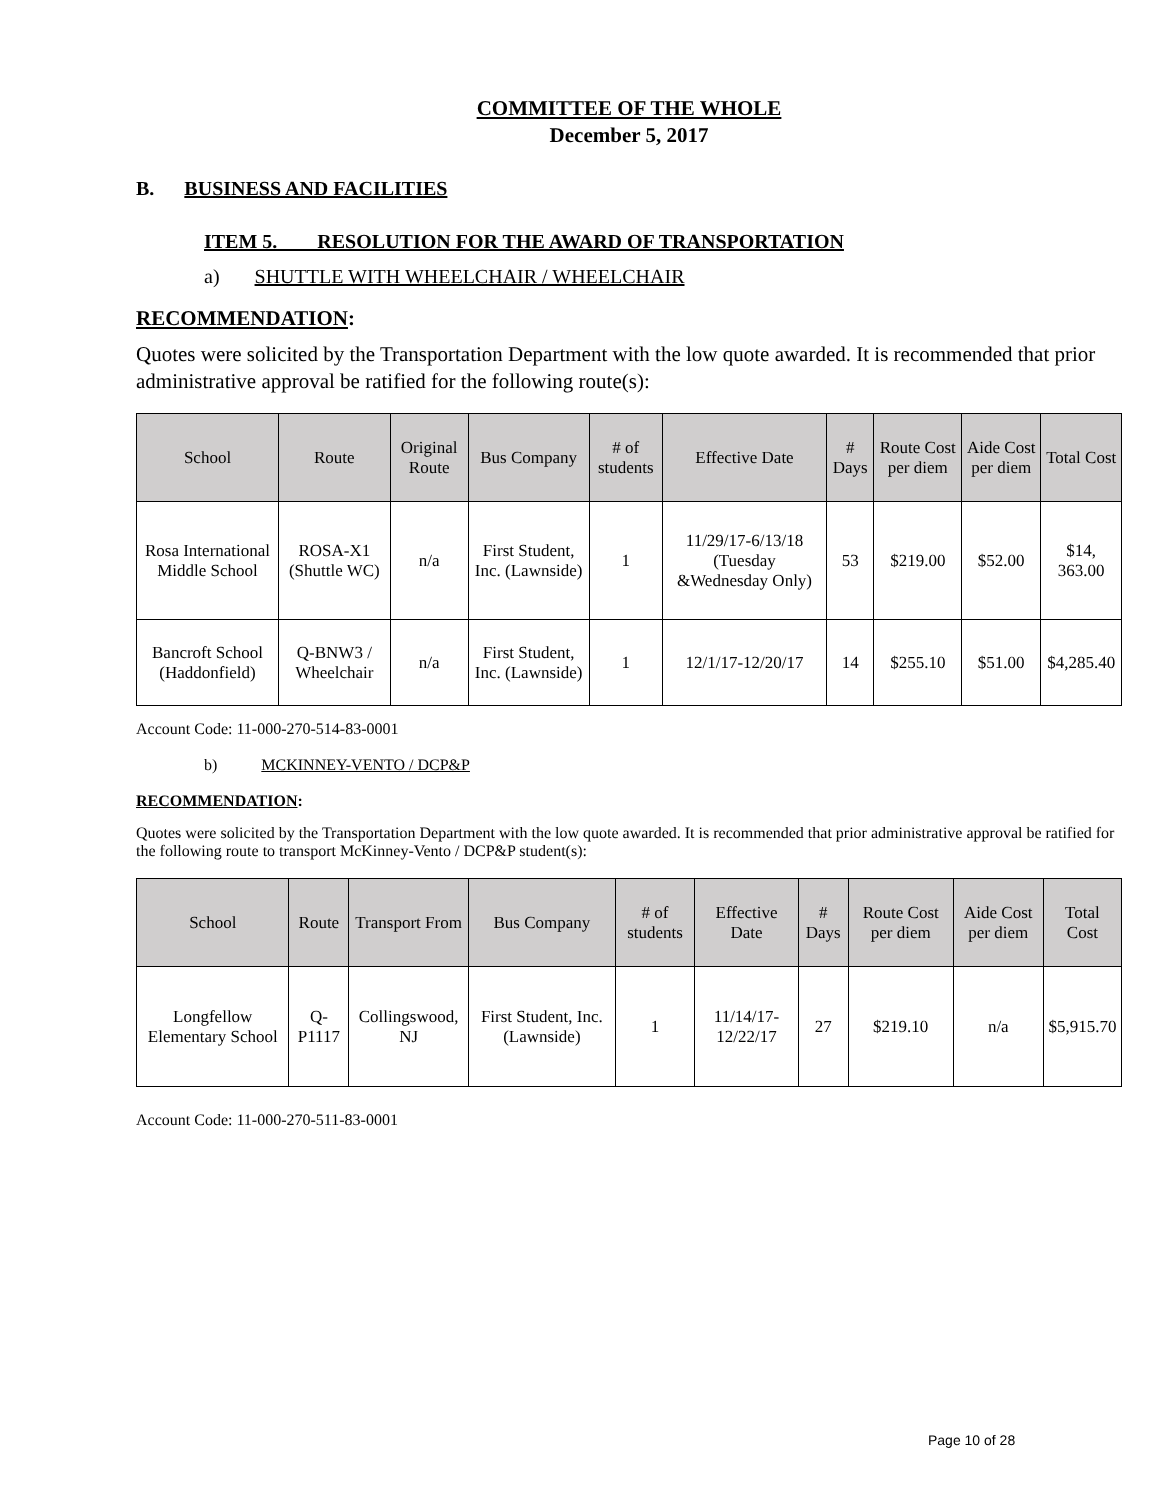COMMITTEE OF THE WHOLE
December 5, 2017
B. BUSINESS AND FACILITIES
ITEM 5. RESOLUTION FOR THE AWARD OF TRANSPORTATION
a) SHUTTLE WITH WHEELCHAIR / WHEELCHAIR
RECOMMENDATION:
Quotes were solicited by the Transportation Department with the low quote awarded. It is recommended that prior administrative approval be ratified for the following route(s):
| School | Route | Original Route | Bus Company | # of students | Effective Date | # Days | Route Cost per diem | Aide Cost per diem | Total Cost |
| --- | --- | --- | --- | --- | --- | --- | --- | --- | --- |
| Rosa International Middle School | ROSA-X1 (Shuttle WC) | n/a | First Student, Inc. (Lawnside) | 1 | 11/29/17-6/13/18 (Tuesday &Wednesday Only) | 53 | $219.00 | $52.00 | $14, 363.00 |
| Bancroft School (Haddonfield) | Q-BNW3 / Wheelchair | n/a | First Student, Inc. (Lawnside) | 1 | 12/1/17-12/20/17 | 14 | $255.10 | $51.00 | $4,285.40 |
Account Code: 11-000-270-514-83-0001
b) MCKINNEY-VENTO / DCP&P
RECOMMENDATION:
Quotes were solicited by the Transportation Department with the low quote awarded. It is recommended that prior administrative approval be ratified for the following route to transport McKinney-Vento / DCP&P student(s):
| School | Route | Transport From | Bus Company | # of students | Effective Date | # Days | Route Cost per diem | Aide Cost per diem | Total Cost |
| --- | --- | --- | --- | --- | --- | --- | --- | --- | --- |
| Longfellow Elementary School | Q-P1117 | Collingswood, NJ | First Student, Inc. (Lawnside) | 1 | 11/14/17-12/22/17 | 27 | $219.10 | n/a | $5,915.70 |
Account Code: 11-000-270-511-83-0001
Page 10 of 28